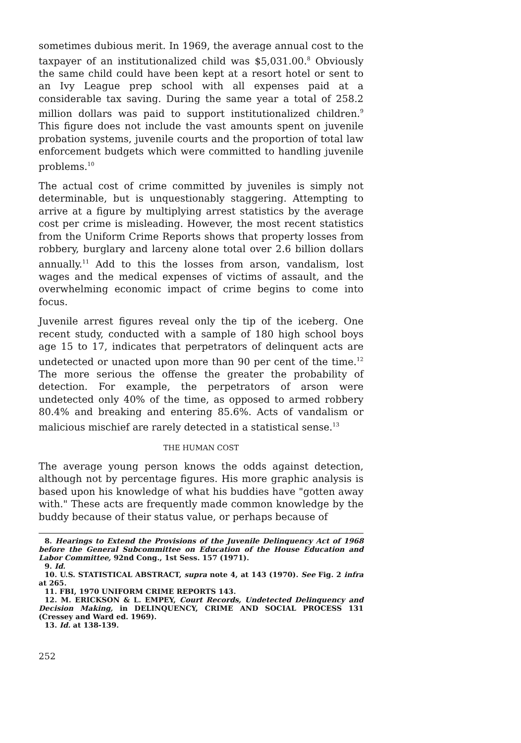sometimes dubious merit. In 1969, the average annual cost to the taxpayer of an institutionalized child was $5,031.00.<sup>8</sup> Obviously the same child could have been kept at a resort hotel or sent to an Ivy League prep school with all expenses paid at a considerable tax saving. During the same year a total of 258.2 million dollars was paid to support institutionalized children.<sup>9</sup> This figure does not include the vast amounts spent on juvenile probation systems, juvenile courts and the proportion of total law enforcement budgets which were committed to handling juvenile problems.<sup>10</sup>
The actual cost of crime committed by juveniles is simply not determinable, but is unquestionably staggering. Attempting to arrive at a figure by multiplying arrest statistics by the average cost per crime is misleading. However, the most recent statistics from the Uniform Crime Reports shows that property losses from robbery, burglary and larceny alone total over 2.6 billion dollars annually.<sup>11</sup> Add to this the losses from arson, vandalism, lost wages and the medical expenses of victims of assault, and the overwhelming economic impact of crime begins to come into focus.
Juvenile arrest figures reveal only the tip of the iceberg. One recent study, conducted with a sample of 180 high school boys age 15 to 17, indicates that perpetrators of delinquent acts are undetected or unacted upon more than 90 per cent of the time.<sup>12</sup> The more serious the offense the greater the probability of detection. For example, the perpetrators of arson were undetected only 40% of the time, as opposed to armed robbery 80.4% and breaking and entering 85.6%. Acts of vandalism or malicious mischief are rarely detected in a statistical sense.<sup>13</sup>
THE HUMAN COST
The average young person knows the odds against detection, although not by percentage figures. His more graphic analysis is based upon his knowledge of what his buddies have "gotten away with." These acts are frequently made common knowledge by the buddy because of their status value, or perhaps because of
8. Hearings to Extend the Provisions of the Juvenile Delinquency Act of 1968 before the General Subcommittee on Education of the House Education and Labor Committee, 92nd Cong., 1st Sess. 157 (1971).
9. Id.
10. U.S. STATISTICAL ABSTRACT, supra note 4, at 143 (1970). See Fig. 2 infra at 265.
11. FBI, 1970 UNIFORM CRIME REPORTS 143.
12. M. ERICKSON & L. EMPEY, Court Records, Undetected Delinquency and Decision Making, in DELINQUENCY, CRIME AND SOCIAL PROCESS 131 (Cressey and Ward ed. 1969).
13. Id. at 138-139.
252